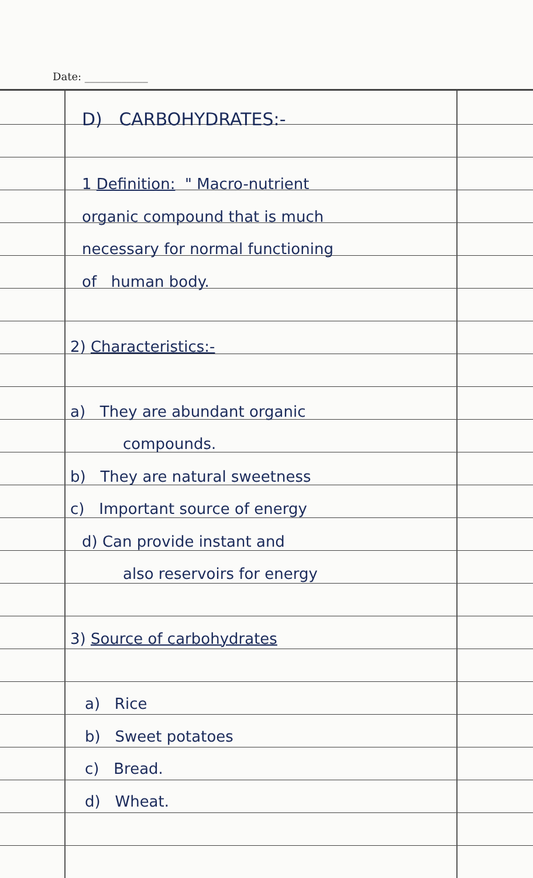Date: ____________
D) CARBOHYDRATES:-
1 Definition: " Macro-nutrient
organic compound that is much
necessary for normal functioning
of human body.
2) Characteristics:-
a) They are abundant organic
compounds.
b) They are natural sweetness
c) Important source of energy
d) Can provide instant and
also reservoirs for energy
3) Source of carbohydrates
a) Rice
b) Sweet potatoes
c) Bread.
d) Wheat.